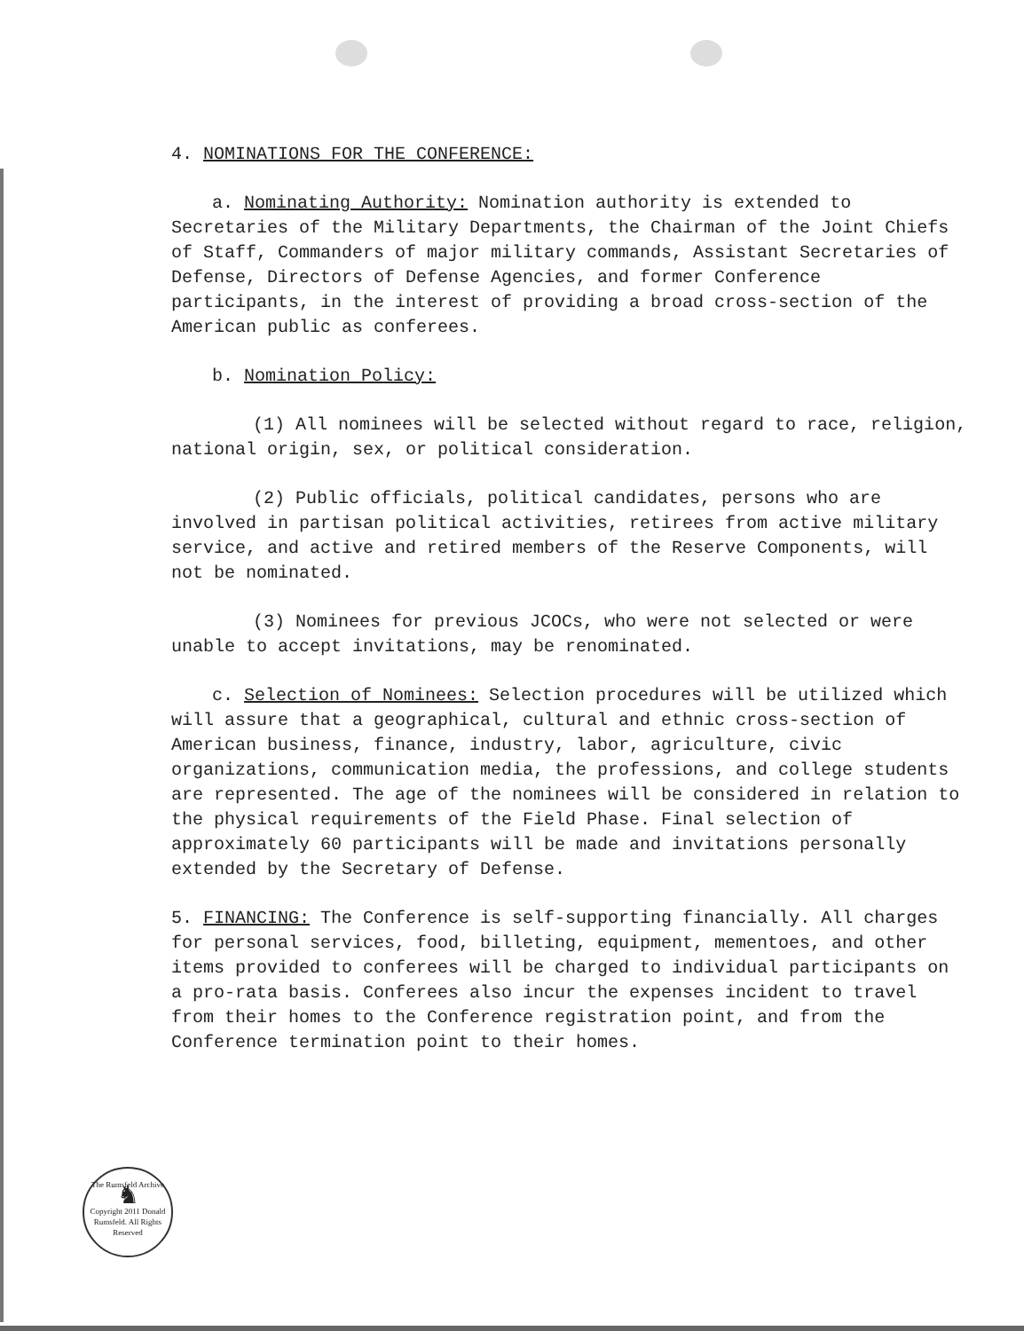4. NOMINATIONS FOR THE CONFERENCE:
a. Nominating Authority: Nomination authority is extended to Secretaries of the Military Departments, the Chairman of the Joint Chiefs of Staff, Commanders of major military commands, Assistant Secretaries of Defense, Directors of Defense Agencies, and former Conference participants, in the interest of providing a broad cross-section of the American public as conferees.
b. Nomination Policy:
(1) All nominees will be selected without regard to race, religion, national origin, sex, or political consideration.
(2) Public officials, political candidates, persons who are involved in partisan political activities, retirees from active military service, and active and retired members of the Reserve Components, will not be nominated.
(3) Nominees for previous JCOCs, who were not selected or were unable to accept invitations, may be renominated.
c. Selection of Nominees: Selection procedures will be utilized which will assure that a geographical, cultural and ethnic cross-section of American business, finance, industry, labor, agriculture, civic organizations, communication media, the professions, and college students are represented. The age of the nominees will be considered in relation to the physical requirements of the Field Phase. Final selection of approximately 60 participants will be made and invitations personally extended by the Secretary of Defense.
5. FINANCING: The Conference is self-supporting financially. All charges for personal services, food, billeting, equipment, mementoes, and other items provided to conferees will be charged to individual participants on a pro-rata basis. Conferees also incur the expenses incident to travel from their homes to the Conference registration point, and from the Conference termination point to their homes.
The Rumsfeld Archive
♞
Copyright 2011 Donald Rumsfeld. All Rights Reserved